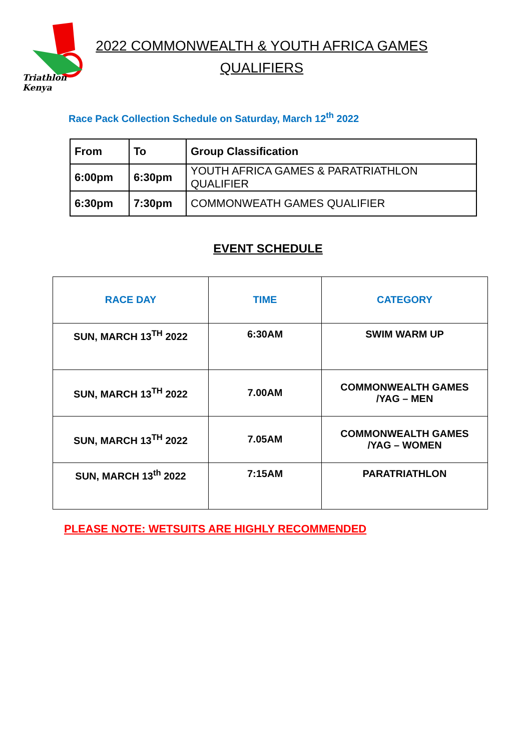Triathlon Kenya
2022 COMMONWEALTH & YOUTH AFRICA GAMES
QUALIFIERS
Race Pack Collection Schedule on Saturday, March 12<sup>th</sup> 2022
| From | To | Group Classification |
| 6:00pm | 6:30pm | YOUTH AFRICA GAMES & PARATRIATHLON QUALIFIER |
| 6:30pm | 7:30pm | COMMONWEATH GAMES QUALIFIER |
EVENT SCHEDULE
| RACE DAY | TIME | CATEGORY |
| --- | --- | --- |
| SUN, MARCH 13<sup>TH</sup> 2022 | 6:30AM | SWIM WARM UP |
| SUN, MARCH 13<sup>TH</sup> 2022 | 7.00AM | COMMONWEALTH GAMES /YAG – MEN |
| SUN, MARCH 13<sup>TH</sup> 2022 | 7.05AM | COMMONWEALTH GAMES /YAG – WOMEN |
| SUN, MARCH 13<sup>th</sup> 2022 | 7:15AM | PARATRIATHLON |
PLEASE NOTE: WETSUITS ARE HIGHLY RECOMMENDED